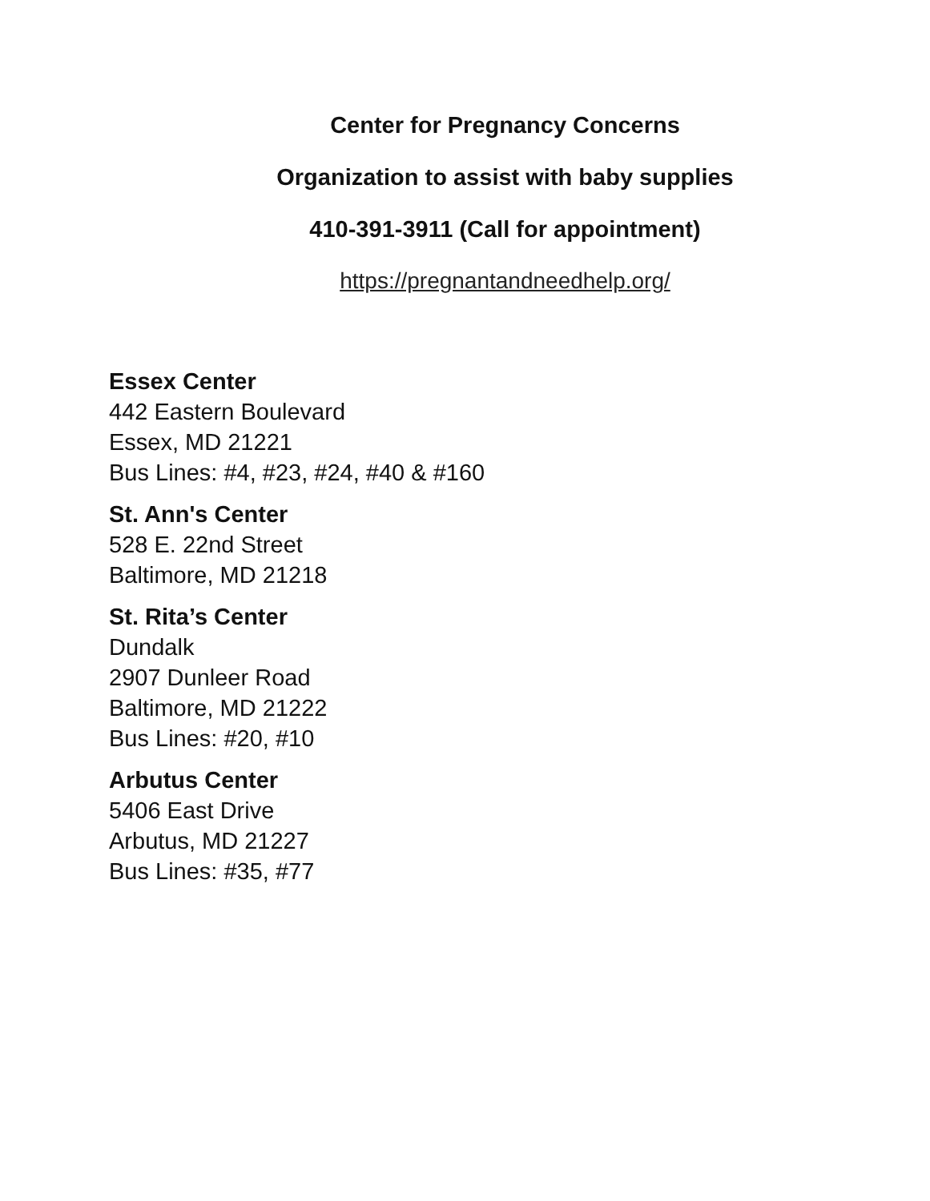Center for Pregnancy Concerns
Organization to assist with baby supplies
410-391-3911 (Call for appointment)
https://pregnantandneedhelp.org/
Essex Center
442 Eastern Boulevard
Essex, MD 21221
Bus Lines: #4, #23, #24, #40 & #160
St. Ann's Center
528 E. 22nd Street
Baltimore, MD 21218
St. Rita’s Center
Dundalk
2907 Dunleer Road
Baltimore, MD 21222
Bus Lines: #20, #10
Arbutus Center
5406 East Drive
Arbutus, MD 21227
Bus Lines: #35, #77